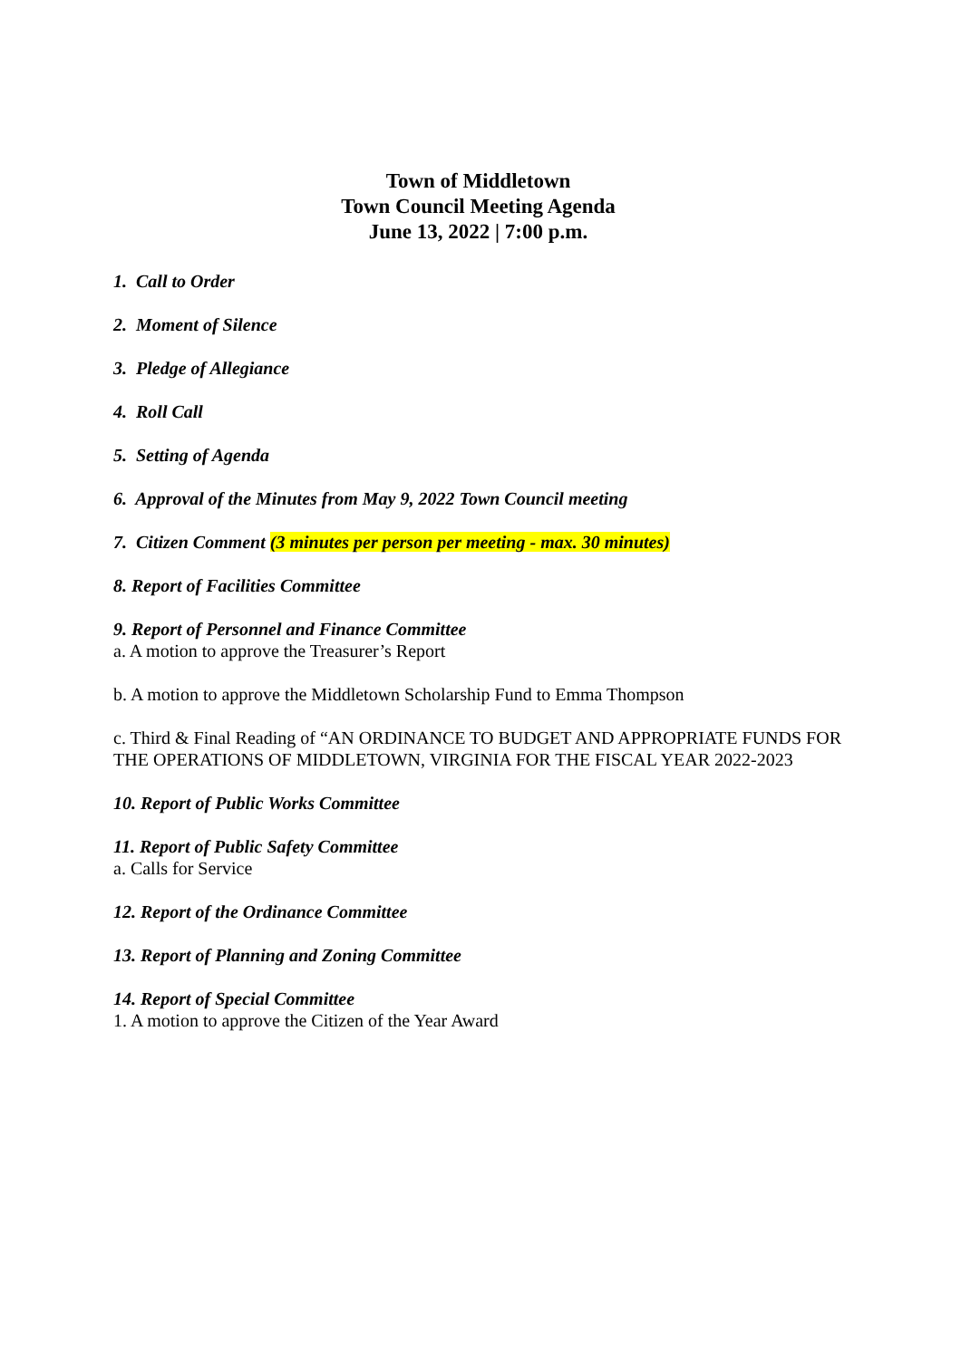Town of Middletown
Town Council Meeting Agenda
June 13, 2022 | 7:00 p.m.
1. Call to Order
2. Moment of Silence
3. Pledge of Allegiance
4. Roll Call
5. Setting of Agenda
6. Approval of the Minutes from May 9, 2022 Town Council meeting
7. Citizen Comment (3 minutes per person per meeting - max. 30 minutes)
8. Report of Facilities Committee
9. Report of Personnel and Finance Committee
a. A motion to approve the Treasurer’s Report
b. A motion to approve the Middletown Scholarship Fund to Emma Thompson
c. Third & Final Reading of “AN ORDINANCE TO BUDGET AND APPROPRIATE FUNDS FOR THE OPERATIONS OF MIDDLETOWN, VIRGINIA FOR THE FISCAL YEAR 2022-2023
10. Report of Public Works Committee
11. Report of Public Safety Committee
a. Calls for Service
12. Report of the Ordinance Committee
13. Report of Planning and Zoning Committee
14. Report of Special Committee
1. A motion to approve the Citizen of the Year Award